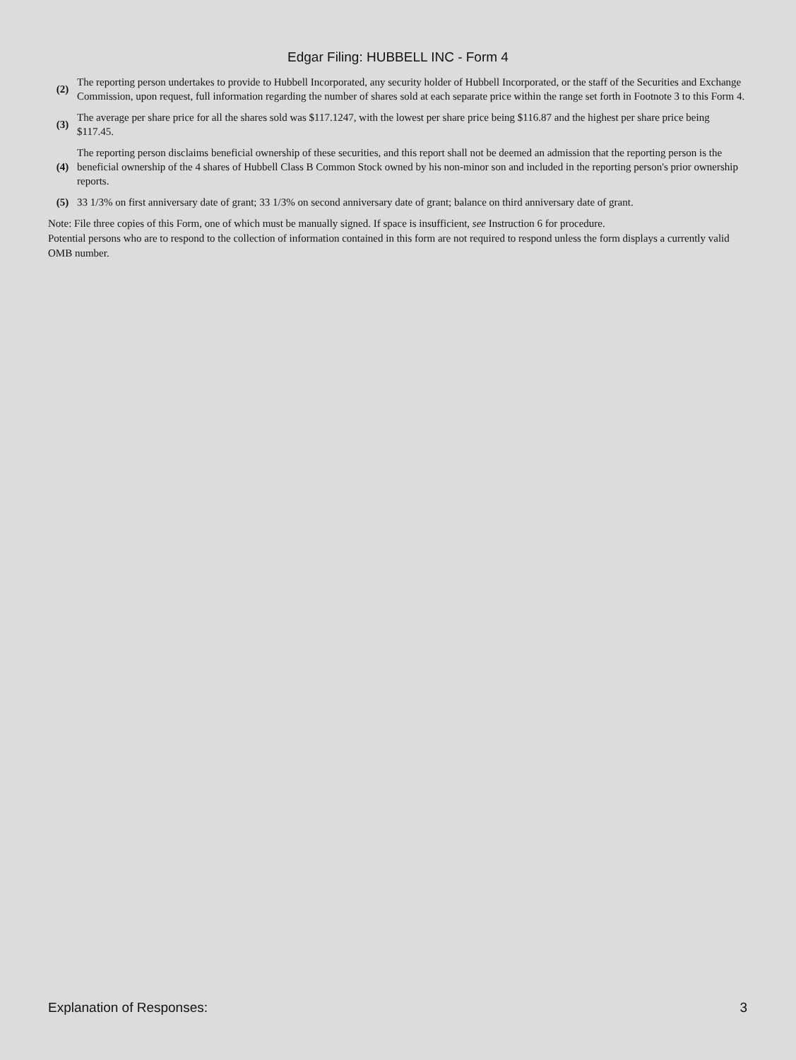Edgar Filing: HUBBELL INC - Form 4
| (2) | The reporting person undertakes to provide to Hubbell Incorporated, any security holder of Hubbell Incorporated, or the staff of the Securities and Exchange Commission, upon request, full information regarding the number of shares sold at each separate price within the range set forth in Footnote 3 to this Form 4. |
| (3) | The average per share price for all the shares sold was $117.1247, with the lowest per share price being $116.87 and the highest per share price being $117.45. |
| (4) | The reporting person disclaims beneficial ownership of these securities, and this report shall not be deemed an admission that the reporting person is the beneficial ownership of the 4 shares of Hubbell Class B Common Stock owned by his non-minor son and included in the reporting person's prior ownership reports. |
| (5) | 33 1/3% on first anniversary date of grant; 33 1/3% on second anniversary date of grant; balance on third anniversary date of grant. |
Note: File three copies of this Form, one of which must be manually signed. If space is insufficient, see Instruction 6 for procedure.
Potential persons who are to respond to the collection of information contained in this form are not required to respond unless the form displays a currently valid OMB number.
Explanation of Responses: 3